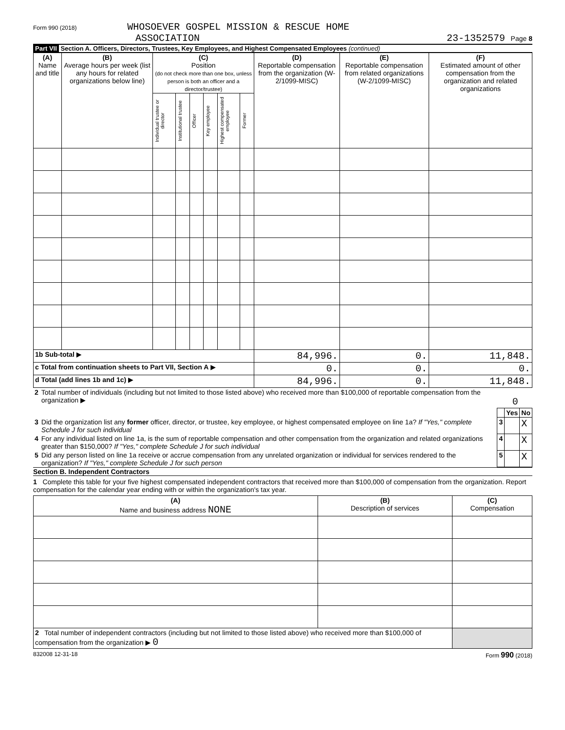Form 990 (2018) WHOSOEVER GOSPEL MISSION & RESCUE HOME
ASSOCIATION
23-1352579 Page 8
Part VII Section A. Officers, Directors, Trustees, Key Employees, and Highest Compensated Employees (continued)
| (A) Name and title | (B) Average hours per week (list any hours for related organizations below line) | (C) Position (do not check more than one box, unless person is both an officer and a director/trustee) | | | | | | (D) Reportable compensation from the organization (W-2/1099-MISC) | (E) Reportable compensation from related organizations (W-2/1099-MISC) | (F) Estimated amount of other compensation from the organization and related organizations |
| --- | --- | --- | --- | --- | --- | --- | --- | --- | --- | --- |
| | | Individual trustee or director | Institutional trustee | Officer | Key employee | Highest compensated employee | Former | | | |
| 1b Sub-total ▶ | | | | | | | | 84,996. | 0. | 11,848. |
| c Total from continuation sheets to Part VII, Section A ▶ | | | | | | | | 0. | 0. | 0. |
| d Total (add lines 1b and 1c) ▶ | | | | | | | | 84,996. | 0. | 11,848. |
| 2 | Total number of individuals (including but not limited to those listed above) who received more than $100,000 of reportable compensation from the organization ▶ 0 | | | |
| | | | Yes | No |
| 3 | Did the organization list any former officer, director, or trustee, key employee, or highest compensated employee on line 1a? If "Yes," complete Schedule J for such individual | 3 | | X |
| 4 | For any individual listed on line 1a, is the sum of reportable compensation and other compensation from the organization and related organizations greater than $150,000? If "Yes," complete Schedule J for such individual | 4 | | X |
| 5 | Did any person listed on line 1a receive or accrue compensation from any unrelated organization or individual for services rendered to the organization? If "Yes," complete Schedule J for such person | 5 | | X |
Section B. Independent Contractors
1 Complete this table for your five highest compensated independent contractors that received more than $100,000 of compensation from the organization. Report compensation for the calendar year ending with or within the organization's tax year.
| (A) Name and business address NONE | (B) Description of services | (C) Compensation |
| --- | --- | --- |
| 2 Total number of independent contractors (including but not limited to those listed above) who received more than $100,000 of compensation from the organization ▶ 0 | | |
832008 12-31-18 Form 990 (2018)